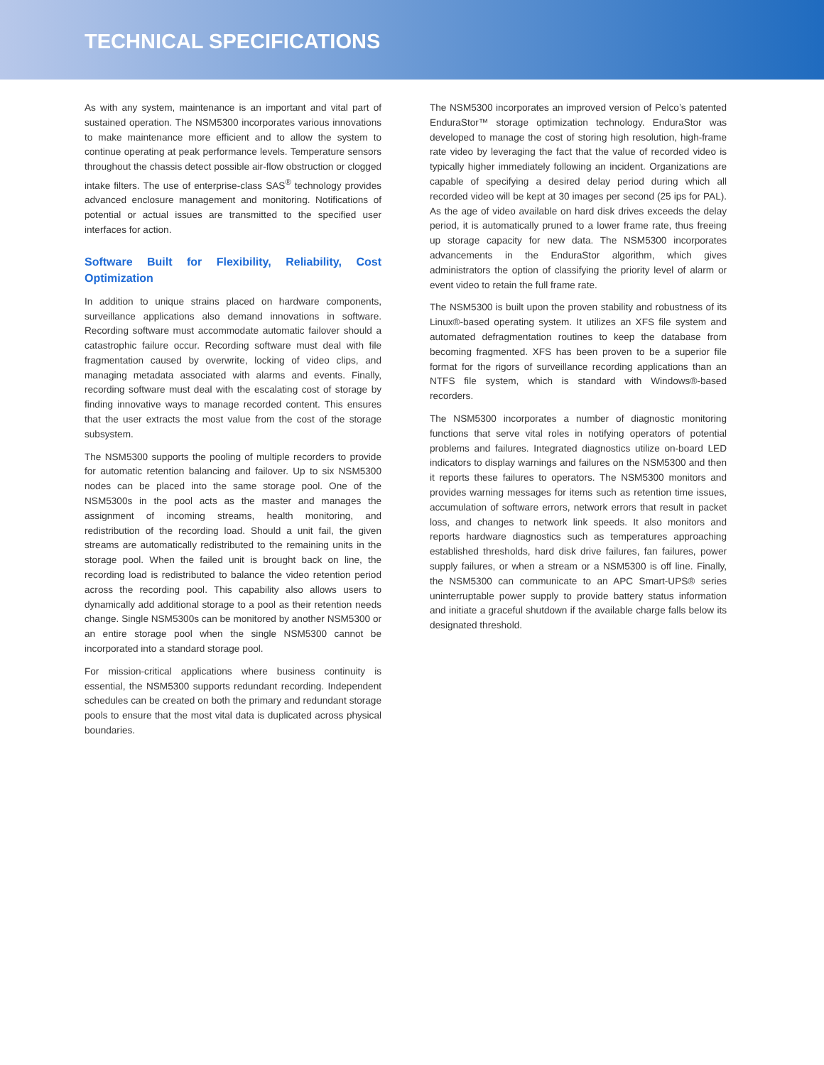TECHNICAL SPECIFICATIONS
As with any system, maintenance is an important and vital part of sustained operation. The NSM5300 incorporates various innovations to make maintenance more efficient and to allow the system to continue operating at peak performance levels. Temperature sensors throughout the chassis detect possible air-flow obstruction or clogged intake filters. The use of enterprise-class SAS<sup>®</sup> technology provides advanced enclosure management and monitoring. Notifications of potential or actual issues are transmitted to the specified user interfaces for action.
Software Built for Flexibility, Reliability, Cost Optimization
In addition to unique strains placed on hardware components, surveillance applications also demand innovations in software. Recording software must accommodate automatic failover should a catastrophic failure occur. Recording software must deal with file fragmentation caused by overwrite, locking of video clips, and managing metadata associated with alarms and events. Finally, recording software must deal with the escalating cost of storage by finding innovative ways to manage recorded content. This ensures that the user extracts the most value from the cost of the storage subsystem.
The NSM5300 supports the pooling of multiple recorders to provide for automatic retention balancing and failover. Up to six NSM5300 nodes can be placed into the same storage pool. One of the NSM5300s in the pool acts as the master and manages the assignment of incoming streams, health monitoring, and redistribution of the recording load. Should a unit fail, the given streams are automatically redistributed to the remaining units in the storage pool. When the failed unit is brought back on line, the recording load is redistributed to balance the video retention period across the recording pool. This capability also allows users to dynamically add additional storage to a pool as their retention needs change. Single NSM5300s can be monitored by another NSM5300 or an entire storage pool when the single NSM5300 cannot be incorporated into a standard storage pool.
For mission-critical applications where business continuity is essential, the NSM5300 supports redundant recording. Independent schedules can be created on both the primary and redundant storage pools to ensure that the most vital data is duplicated across physical boundaries.
The NSM5300 incorporates an improved version of Pelco’s patented EnduraStor™ storage optimization technology. EnduraStor was developed to manage the cost of storing high resolution, high-frame rate video by leveraging the fact that the value of recorded video is typically higher immediately following an incident. Organizations are capable of specifying a desired delay period during which all recorded video will be kept at 30 images per second (25 ips for PAL). As the age of video available on hard disk drives exceeds the delay period, it is automatically pruned to a lower frame rate, thus freeing up storage capacity for new data. The NSM5300 incorporates advancements in the EnduraStor algorithm, which gives administrators the option of classifying the priority level of alarm or event video to retain the full frame rate.
The NSM5300 is built upon the proven stability and robustness of its Linux®-based operating system. It utilizes an XFS file system and automated defragmentation routines to keep the database from becoming fragmented. XFS has been proven to be a superior file format for the rigors of surveillance recording applications than an NTFS file system, which is standard with Windows®-based recorders.
The NSM5300 incorporates a number of diagnostic monitoring functions that serve vital roles in notifying operators of potential problems and failures. Integrated diagnostics utilize on-board LED indicators to display warnings and failures on the NSM5300 and then it reports these failures to operators. The NSM5300 monitors and provides warning messages for items such as retention time issues, accumulation of software errors, network errors that result in packet loss, and changes to network link speeds. It also monitors and reports hardware diagnostics such as temperatures approaching established thresholds, hard disk drive failures, fan failures, power supply failures, or when a stream or a NSM5300 is off line. Finally, the NSM5300 can communicate to an APC Smart-UPS® series uninterruptable power supply to provide battery status information and initiate a graceful shutdown if the available charge falls below its designated threshold.